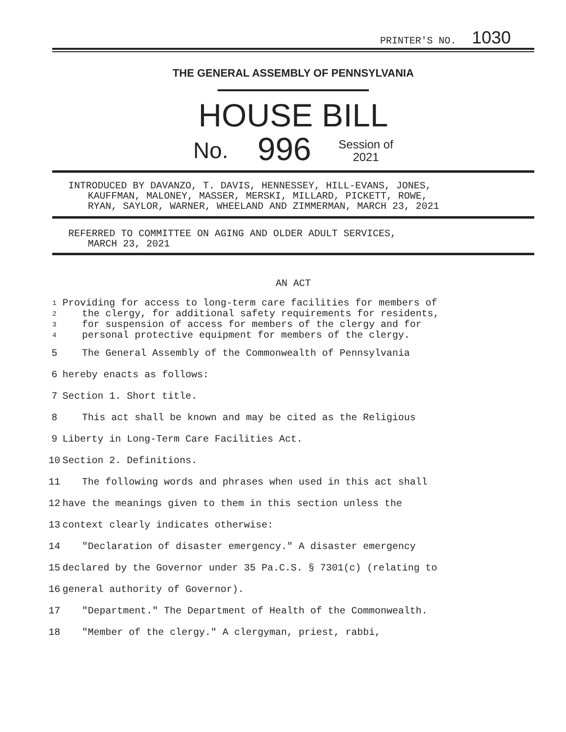PRINTER'S NO. 1030
THE GENERAL ASSEMBLY OF PENNSYLVANIA
HOUSE BILL
No. 996 Session of
2021
INTRODUCED BY DAVANZO, T. DAVIS, HENNESSEY, HILL-EVANS, JONES,
KAUFFMAN, MALONEY, MASSER, MERSKI, MILLARD, PICKETT, ROWE,
RYAN, SAYLOR, WARNER, WHEELAND AND ZIMMERMAN, MARCH 23, 2021
REFERRED TO COMMITTEE ON AGING AND OLDER ADULT SERVICES,
MARCH 23, 2021
AN ACT
1 Providing for access to long-term care facilities for members of
2 the clergy, for additional safety requirements for residents,
3 for suspension of access for members of the clergy and for
4 personal protective equipment for members of the clergy.
5 The General Assembly of the Commonwealth of Pennsylvania
6 hereby enacts as follows:
7 Section 1. Short title.
8 This act shall be known and may be cited as the Religious
9 Liberty in Long-Term Care Facilities Act.
10 Section 2. Definitions.
11 The following words and phrases when used in this act shall
12 have the meanings given to them in this section unless the
13 context clearly indicates otherwise:
14 "Declaration of disaster emergency." A disaster emergency
15 declared by the Governor under 35 Pa.C.S. § 7301(c) (relating to
16 general authority of Governor).
17 "Department." The Department of Health of the Commonwealth.
18 "Member of the clergy." A clergyman, priest, rabbi,